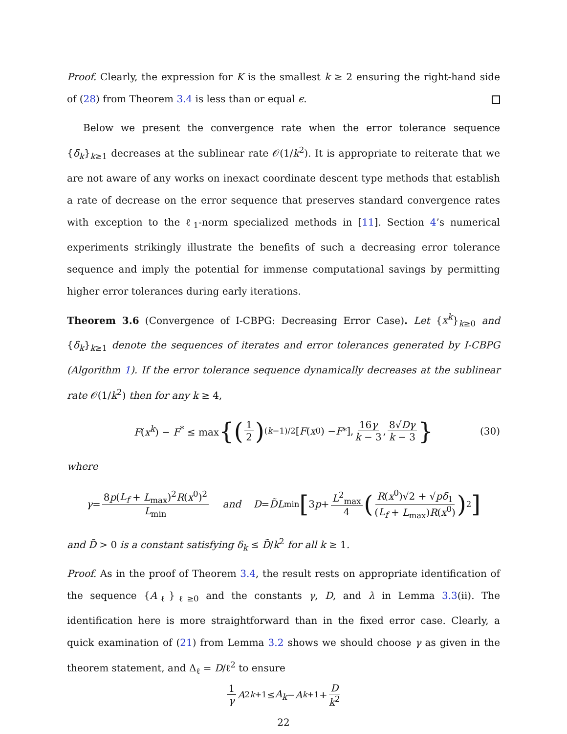Proof. Clearly, the expression for K is the smallest k ≥ 2 ensuring the right-hand side of (28) from Theorem 3.4 is less than or equal ϵ.
Below we present the convergence rate when the error tolerance sequence {δ<sub>k</sub>}<sub>k≥1</sub> decreases at the sublinear rate 𝒪(1/k<sup>2</sup>). It is appropriate to reiterate that we are not aware of any works on inexact coordinate descent type methods that establish a rate of decrease on the error sequence that preserves standard convergence rates with exception to the ℓ<sub>1</sub>-norm specialized methods in [11]. Section 4’s numerical experiments strikingly illustrate the benefits of such a decreasing error tolerance sequence and imply the potential for immense computational savings by permitting higher error tolerances during early iterations.
Theorem 3.6 (Convergence of I-CBPG: Decreasing Error Case). Let {x<sup>k</sup>}<sub>k≥0</sub> and {δ<sub>k</sub>}<sub>k≥1</sub> denote the sequences of iterates and error tolerances generated by I-CBPG (Algorithm 1). If the error tolerance sequence dynamically decreases at the sublinear rate 𝒪(1/k<sup>2</sup>) then for any k ≥ 4,
F(x<sup>k</sup>) − F<sup>*</sup> ≤ max {(1 2)<sup>(k−1)/2</sup> [F (x<sup>0</sup>) − F<sup>*</sup>], 16γ k − 3, 8√Dγ k − 3 } (30)
where
γ = 8p(L<sub>f</sub> + L<sub>max</sub>)<sup>2</sup>R(x<sup>0</sup>)<sup>2</sup> L<sub>min</sub> and D = D̃L<sub>min</sub> [3 p + L<sup>2</sup><sub>max</sub> 4 (R(x<sup>0</sup>)√2 + √pδ<sub>1</sub> (L<sub>f</sub> + L<sub>max</sub>)R(x<sup>0</sup>))<sup>2</sup>]
and D̃ > 0 is a constant satisfying δ<sub>k</sub> ≤ D̃/k<sup>2</sup> for all k ≥ 1.
Proof. As in the proof of Theorem 3.4, the result rests on appropriate identification of the sequence {A<sub>ℓ</sub>}<sub>ℓ≥0</sub> and the constants γ, D, and λ in Lemma 3.3(ii). The identification here is more straightforward than in the fixed error case. Clearly, a quick examination of (21) from Lemma 3.2 shows we should choose γ as given in the theorem statement, and Δ<sub>ℓ</sub> = D/ℓ<sup>2</sup> to ensure
1 γ A<sup>2</sup><sub>k+1</sub> ≤ A<sub>k</sub> − A<sub>k+1</sub> + D k<sup>2</sup>
22